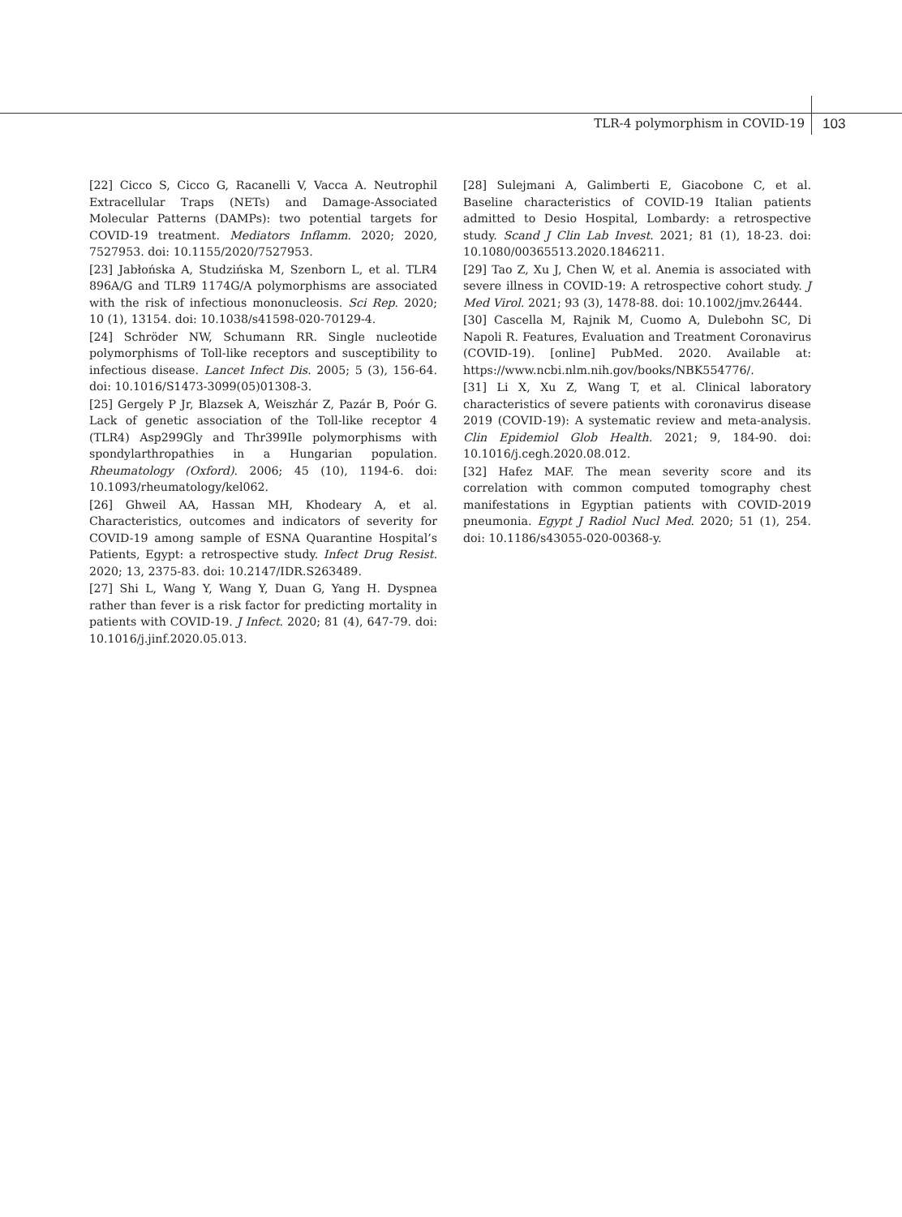TLR-4 polymorphism in COVID-19 103
[22] Cicco S, Cicco G, Racanelli V, Vacca A. Neutrophil Extracellular Traps (NETs) and Damage-Associated Molecular Patterns (DAMPs): two potential targets for COVID-19 treatment. Mediators Inflamm. 2020; 2020, 7527953. doi: 10.1155/2020/7527953.
[23] Jabłońska A, Studzińska M, Szenborn L, et al. TLR4 896A/G and TLR9 1174G/A polymorphisms are associated with the risk of infectious mononucleosis. Sci Rep. 2020; 10 (1), 13154. doi: 10.1038/s41598-020-70129-4.
[24] Schröder NW, Schumann RR. Single nucleotide polymorphisms of Toll-like receptors and susceptibility to infectious disease. Lancet Infect Dis. 2005; 5 (3), 156-64. doi: 10.1016/S1473-3099(05)01308-3.
[25] Gergely P Jr, Blazsek A, Weiszhár Z, Pazár B, Poór G. Lack of genetic association of the Toll-like receptor 4 (TLR4) Asp299Gly and Thr399Ile polymorphisms with spondylarthropathies in a Hungarian population. Rheumatology (Oxford). 2006; 45 (10), 1194-6. doi: 10.1093/rheumatology/kel062.
[26] Ghweil AA, Hassan MH, Khodeary A, et al. Characteristics, outcomes and indicators of severity for COVID-19 among sample of ESNA Quarantine Hospital’s Patients, Egypt: a retrospective study. Infect Drug Resist. 2020; 13, 2375-83. doi: 10.2147/IDR.S263489.
[27] Shi L, Wang Y, Wang Y, Duan G, Yang H. Dyspnea rather than fever is a risk factor for predicting mortality in patients with COVID-19. J Infect. 2020; 81 (4), 647-79. doi: 10.1016/j.jinf.2020.05.013.
[28] Sulejmani A, Galimberti E, Giacobone C, et al. Baseline characteristics of COVID-19 Italian patients admitted to Desio Hospital, Lombardy: a retrospective study. Scand J Clin Lab Invest. 2021; 81 (1), 18-23. doi: 10.1080/00365513.2020.1846211.
[29] Tao Z, Xu J, Chen W, et al. Anemia is associated with severe illness in COVID-19: A retrospective cohort study. J Med Virol. 2021; 93 (3), 1478-88. doi: 10.1002/jmv.26444.
[30] Cascella M, Rajnik M, Cuomo A, Dulebohn SC, Di Napoli R. Features, Evaluation and Treatment Coronavirus (COVID-19). [online] PubMed. 2020. Available at: https://www.ncbi.nlm.nih.gov/books/NBK554776/.
[31] Li X, Xu Z, Wang T, et al. Clinical laboratory characteristics of severe patients with coronavirus disease 2019 (COVID-19): A systematic review and meta-analysis. Clin Epidemiol Glob Health. 2021; 9, 184-90. doi: 10.1016/j.cegh.2020.08.012.
[32] Hafez MAF. The mean severity score and its correlation with common computed tomography chest manifestations in Egyptian patients with COVID-2019 pneumonia. Egypt J Radiol Nucl Med. 2020; 51 (1), 254. doi: 10.1186/s43055-020-00368-y.